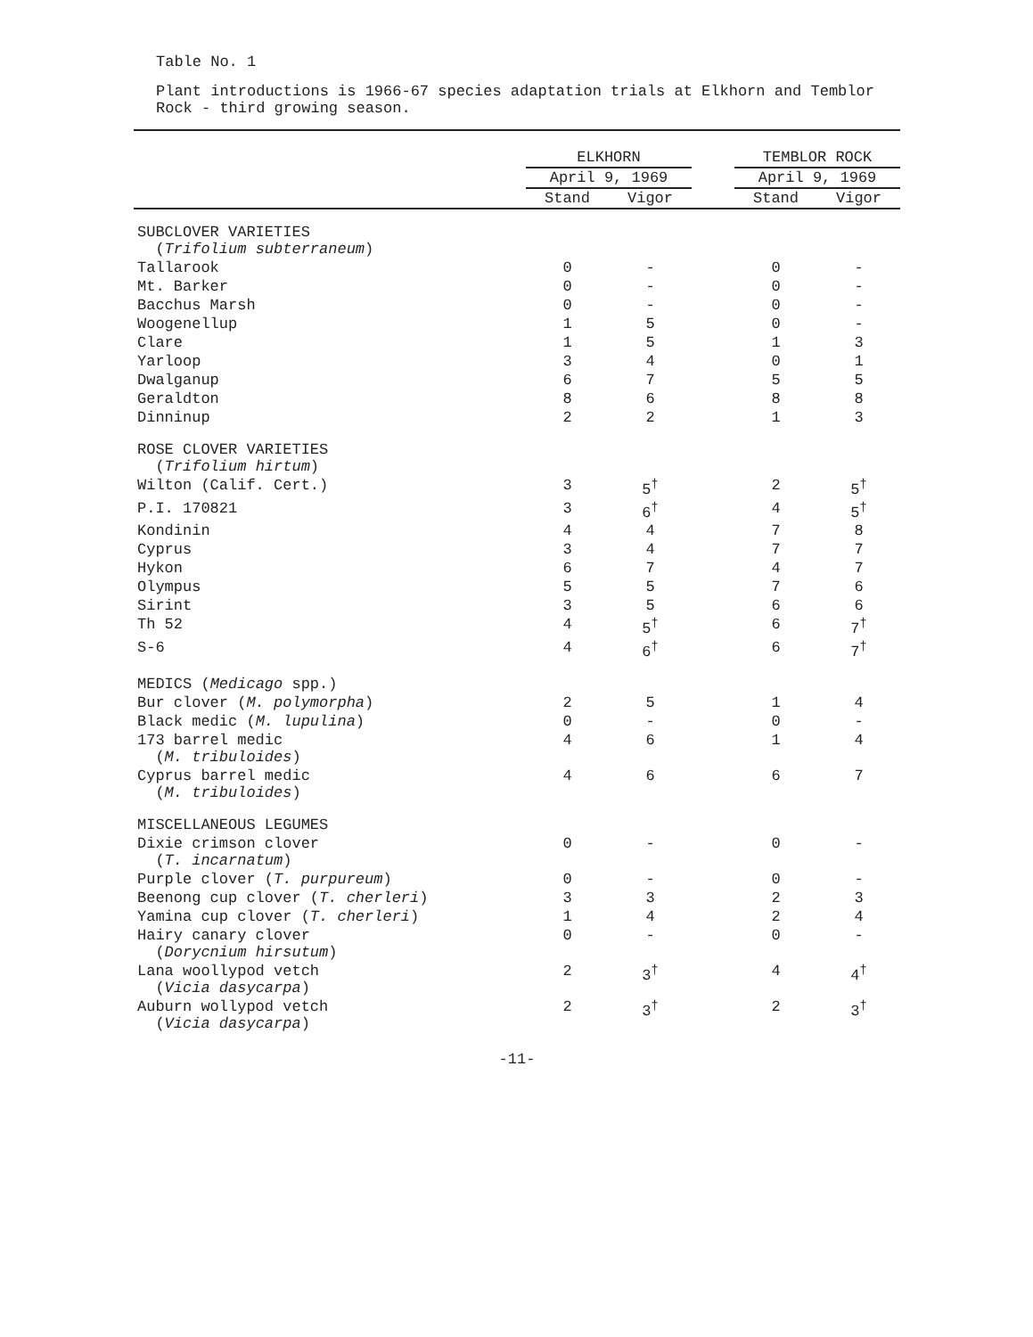Table No. 1
Plant introductions is 1966-67 species adaptation trials at Elkhorn and Temblor Rock - third growing season.
| | ELKHORN | | | TEMBLOR ROCK | |
| --- | --- | --- | --- | --- | --- |
| | April 9, 1969 | | | April 9, 1969 | |
| | Stand | Vigor | | Stand | Vigor |
| SUBCLOVER VARIETIES ( Trifolium subterraneum ) | | | | | |
| Tallarook | 0 | - | | 0 | - |
| Mt. Barker | 0 | - | | 0 | - |
| Bacchus Marsh | 0 | - | | 0 | - |
| Woogenellup | 1 | 5 | | 0 | - |
| Clare | 1 | 5 | | 1 | 3 |
| Yarloop | 3 | 4 | | 0 | 1 |
| Dwalganup | 6 | 7 | | 5 | 5 |
| Geraldton | 8 | 6 | | 8 | 8 |
| Dinninup | 2 | 2 | | 1 | 3 |
| ROSE CLOVER VARIETIES ( Trifolium hirtum ) | | | | | |
| Wilton (Calif. Cert.) | 3 | 5<sup>†</sup> | | 2 | 5<sup>†</sup> |
| P.I. 170821 | 3 | 6<sup>†</sup> | | 4 | 5<sup>†</sup> |
| Kondinin | 4 | 4 | | 7 | 8 |
| Cyprus | 3 | 4 | | 7 | 7 |
| Hykon | 6 | 7 | | 4 | 7 |
| Olympus | 5 | 5 | | 7 | 6 |
| Sirint | 3 | 5 | | 6 | 6 |
| Th 52 | 4 | 5<sup>†</sup> | | 6 | 7<sup>†</sup> |
| S-6 | 4 | 6<sup>†</sup> | | 6 | 7<sup>†</sup> |
| MEDICS ( Medicago spp.) | | | | | |
| Bur clover ( M. polymorpha ) | 2 | 5 | | 1 | 4 |
| Black medic ( M. lupulina ) | 0 | - | | 0 | - |
| 173 barrel medic ( M. tribuloides ) | 4 | 6 | | 1 | 4 |
| Cyprus barrel medic ( M. tribuloides ) | 4 | 6 | | 6 | 7 |
| MISCELLANEOUS LEGUMES | | | | | |
| Dixie crimson clover ( T. incarnatum ) | 0 | - | | 0 | - |
| Purple clover ( T. purpureum ) | 0 | - | | 0 | - |
| Beenong cup clover ( T. cherleri ) | 3 | 3 | | 2 | 3 |
| Yamina cup clover ( T. cherleri ) | 1 | 4 | | 2 | 4 |
| Hairy canary clover ( Dorycnium hirsutum ) | 0 | - | | 0 | - |
| Lana woollypod vetch ( Vicia dasycarpa ) | 2 | 3<sup>†</sup> | | 4 | 4<sup>†</sup> |
| Auburn wollypod vetch ( Vicia dasycarpa ) | 2 | 3<sup>†</sup> | | 2 | 3<sup>†</sup> |
-11-